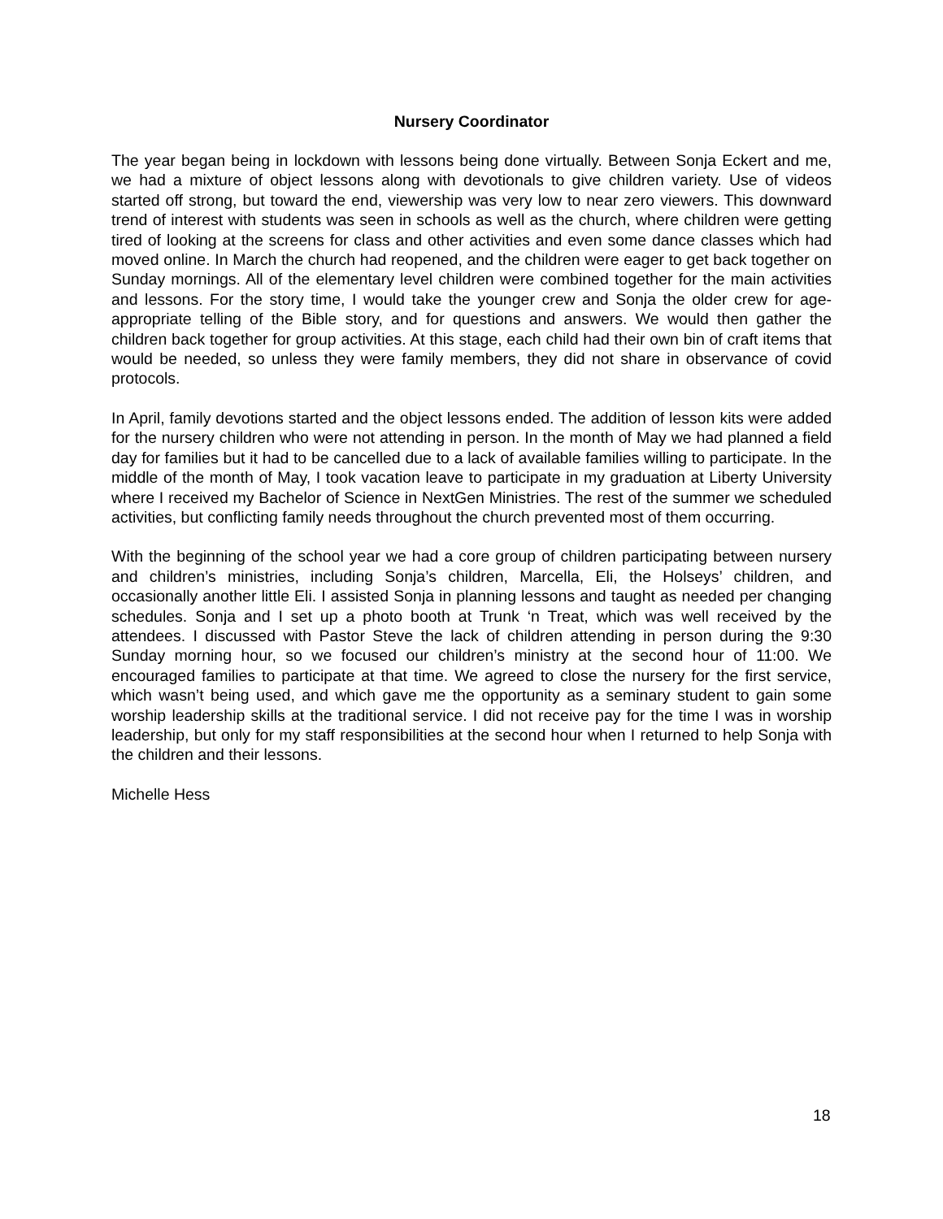Nursery Coordinator
The year began being in lockdown with lessons being done virtually. Between Sonja Eckert and me, we had a mixture of object lessons along with devotionals to give children variety. Use of videos started off strong, but toward the end, viewership was very low to near zero viewers. This downward trend of interest with students was seen in schools as well as the church, where children were getting tired of looking at the screens for class and other activities and even some dance classes which had moved online. In March the church had reopened, and the children were eager to get back together on Sunday mornings. All of the elementary level children were combined together for the main activities and lessons. For the story time, I would take the younger crew and Sonja the older crew for age-appropriate telling of the Bible story, and for questions and answers. We would then gather the children back together for group activities. At this stage, each child had their own bin of craft items that would be needed, so unless they were family members, they did not share in observance of covid protocols.
In April, family devotions started and the object lessons ended. The addition of lesson kits were added for the nursery children who were not attending in person. In the month of May we had planned a field day for families but it had to be cancelled due to a lack of available families willing to participate. In the middle of the month of May, I took vacation leave to participate in my graduation at Liberty University where I received my Bachelor of Science in NextGen Ministries. The rest of the summer we scheduled activities, but conflicting family needs throughout the church prevented most of them occurring.
With the beginning of the school year we had a core group of children participating between nursery and children’s ministries, including Sonja’s children, Marcella, Eli, the Holseys’ children, and occasionally another little Eli. I assisted Sonja in planning lessons and taught as needed per changing schedules. Sonja and I set up a photo booth at Trunk ‘n Treat, which was well received by the attendees. I discussed with Pastor Steve the lack of children attending in person during the 9:30 Sunday morning hour, so we focused our children’s ministry at the second hour of 11:00. We encouraged families to participate at that time. We agreed to close the nursery for the first service, which wasn’t being used, and which gave me the opportunity as a seminary student to gain some worship leadership skills at the traditional service. I did not receive pay for the time I was in worship leadership, but only for my staff responsibilities at the second hour when I returned to help Sonja with the children and their lessons.
Michelle Hess
18